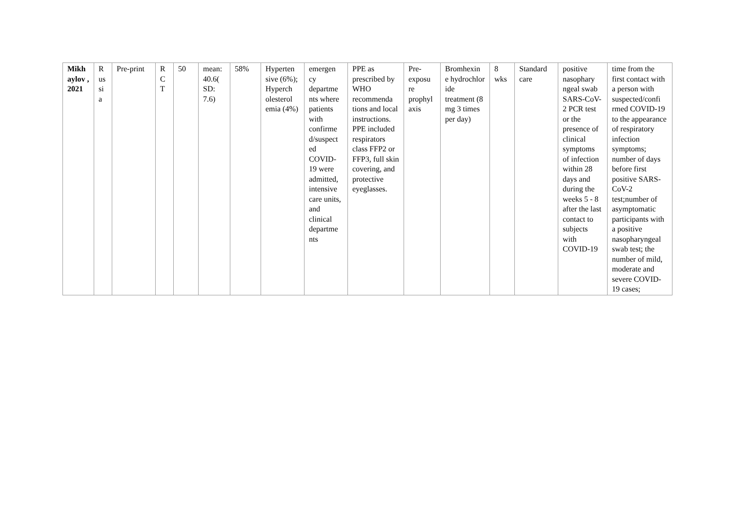| Mikh aylov , 2021 | R us si a | Pre-print | R C T | 50 | mean: 40.6( SD: 7.6) | 58% | Hyperten sive (6%); Hyperch olesterol emia (4%) | emergen cy departme nts where patients with confirme d/suspect ed COVID-19 were admitted, intensive care units, and clinical departme nts | PPE as prescribed by WHO recommenda tions and local instructions. PPE included respirators class FFP2 or FFP3, full skin covering, and protective eyeglasses. | Pre-exposu re prophyl axis | Bromhexin e hydrochlor ide treatment (8 mg 3 times per day) | 8 wks | Standard care | positive nasophary ngeal swab SARS-CoV-2 PCR test or the presence of clinical symptoms of infection within 28 days and during the weeks 5 - 8 after the last contact to subjects with COVID-19 | time from the first contact with a person with suspected/confi rmed COVID-19 to the appearance of respiratory infection symptoms; number of days before first positive SARS-CoV-2 test;number of asymptomatic participants with a positive nasopharyngeal swab test; the number of mild, moderate and severe COVID-19 cases; |